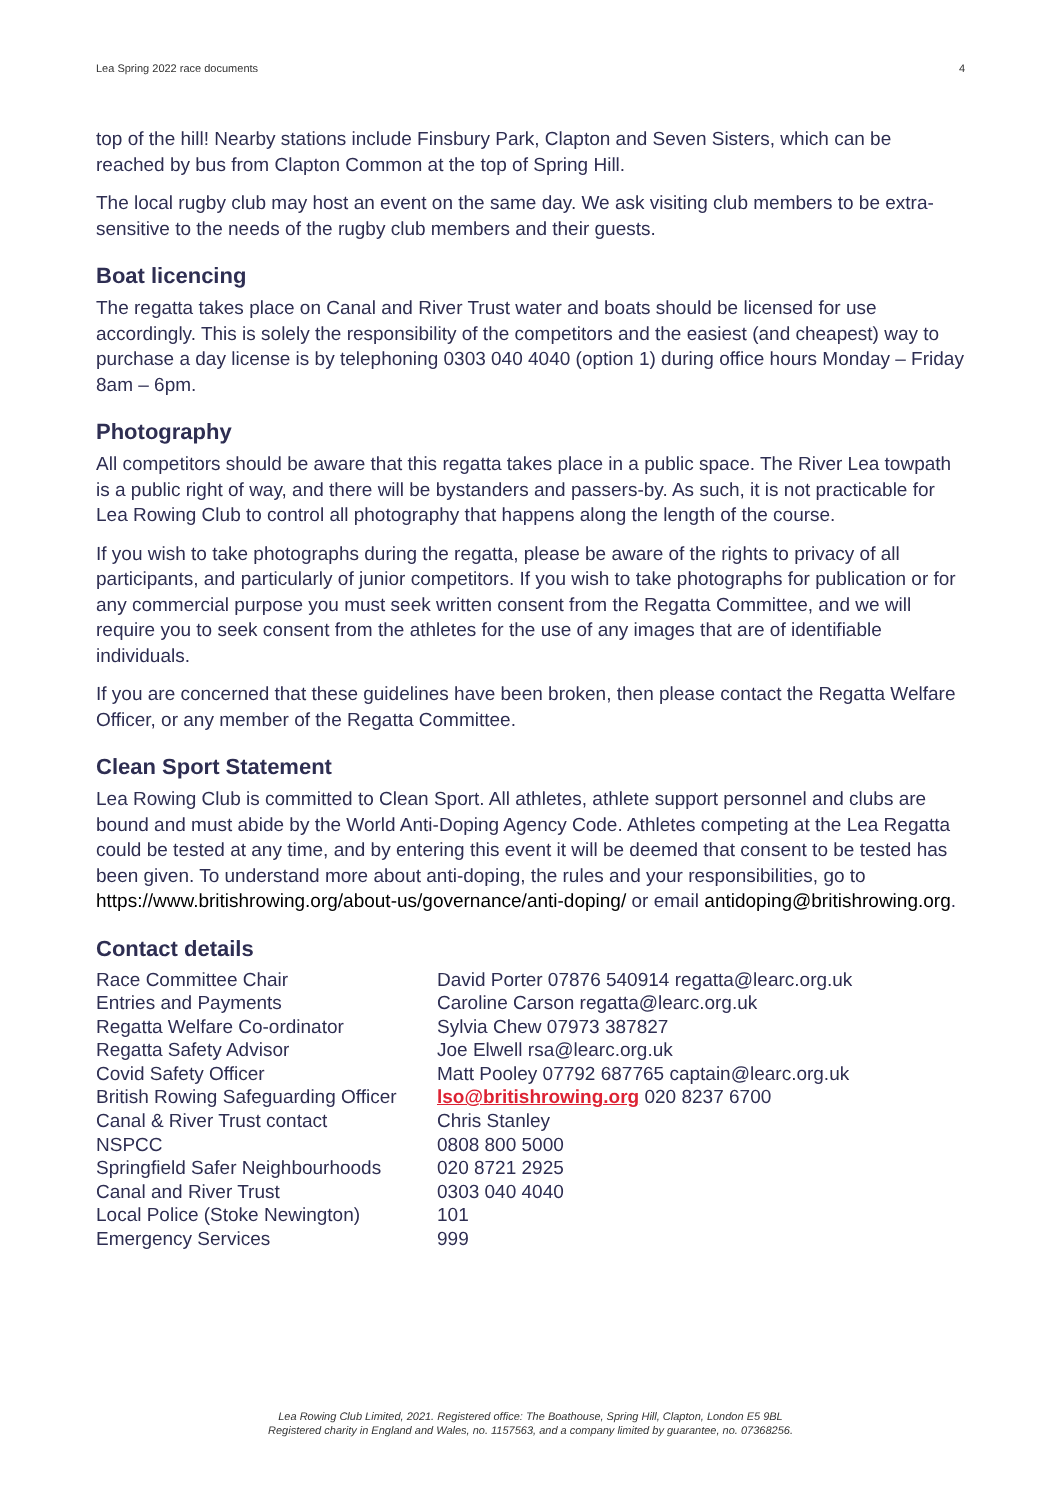Lea Spring 2022 race documents 4
top of the hill! Nearby stations include Finsbury Park, Clapton and Seven Sisters, which can be reached by bus from Clapton Common at the top of Spring Hill.
The local rugby club may host an event on the same day. We ask visiting club members to be extra-sensitive to the needs of the rugby club members and their guests.
Boat licencing
The regatta takes place on Canal and River Trust water and boats should be licensed for use accordingly. This is solely the responsibility of the competitors and the easiest (and cheapest) way to purchase a day license is by telephoning 0303 040 4040 (option 1) during office hours Monday – Friday 8am – 6pm.
Photography
All competitors should be aware that this regatta takes place in a public space. The River Lea towpath is a public right of way, and there will be bystanders and passers-by. As such, it is not practicable for Lea Rowing Club to control all photography that happens along the length of the course.
If you wish to take photographs during the regatta, please be aware of the rights to privacy of all participants, and particularly of junior competitors. If you wish to take photographs for publication or for any commercial purpose you must seek written consent from the Regatta Committee, and we will require you to seek consent from the athletes for the use of any images that are of identifiable individuals.
If you are concerned that these guidelines have been broken, then please contact the Regatta Welfare Officer, or any member of the Regatta Committee.
Clean Sport Statement
Lea Rowing Club is committed to Clean Sport. All athletes, athlete support personnel and clubs are bound and must abide by the World Anti-Doping Agency Code. Athletes competing at the Lea Regatta could be tested at any time, and by entering this event it will be deemed that consent to be tested has been given. To understand more about anti-doping, the rules and your responsibilities, go to https://www.britishrowing.org/about-us/governance/anti-doping/ or email antidoping@britishrowing.org.
Contact details
| Race Committee Chair | David Porter 07876 540914 regatta@learc.org.uk |
| Entries and Payments | Caroline Carson regatta@learc.org.uk |
| Regatta Welfare Co-ordinator | Sylvia Chew 07973 387827 |
| Regatta Safety Advisor | Joe Elwell rsa@learc.org.uk |
| Covid Safety Officer | Matt Pooley 07792 687765 captain@learc.org.uk |
| British Rowing Safeguarding Officer | lso@britishrowing.org 020 8237 6700 |
| Canal & River Trust contact | Chris Stanley |
| NSPCC | 0808 800 5000 |
| Springfield Safer Neighbourhoods | 020 8721 2925 |
| Canal and River Trust | 0303 040 4040 |
| Local Police (Stoke Newington) | 101 |
| Emergency Services | 999 |
Lea Rowing Club Limited, 2021. Registered office: The Boathouse, Spring Hill, Clapton, London E5 9BL
Registered charity in England and Wales, no. 1157563, and a company limited by guarantee, no. 07368256.